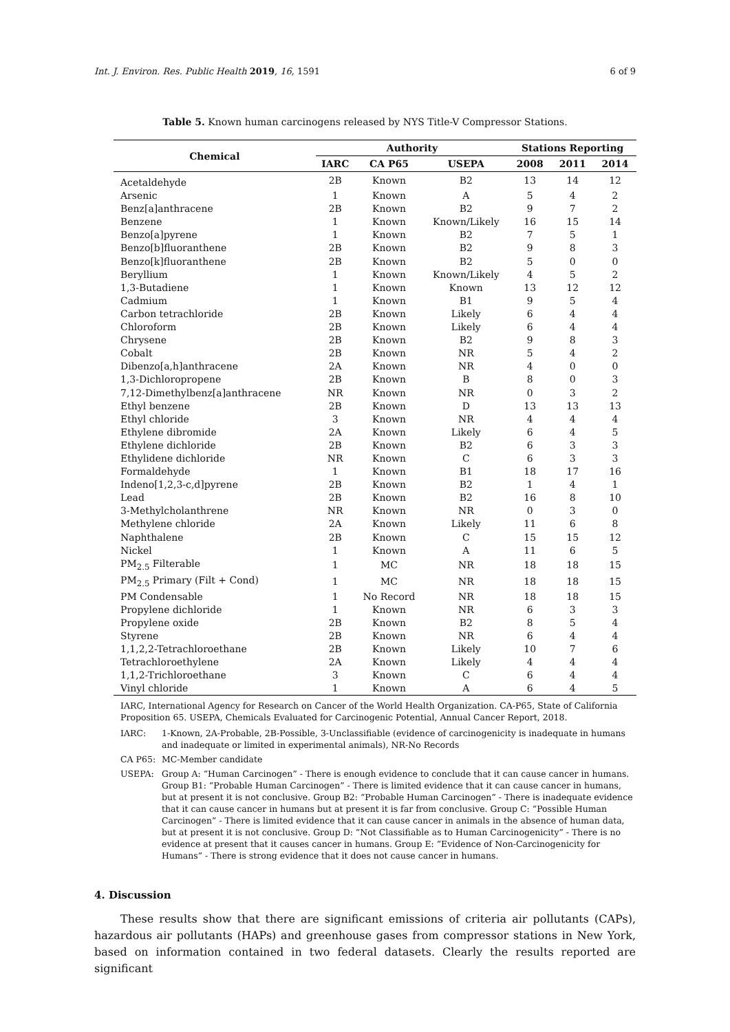Int. J. Environ. Res. Public Health 2019, 16, 1591 6 of 9
Table 5. Known human carcinogens released by NYS Title-V Compressor Stations.
| Chemical | Authority | | | Stations Reporting | | |
| --- | --- | --- | --- | --- | --- | --- |
| | IARC | CA P65 | USEPA | 2008 | 2011 | 2014 |
| Acetaldehyde | 2B | Known | B2 | 13 | 14 | 12 |
| Arsenic | 1 | Known | A | 5 | 4 | 2 |
| Benz[a]anthracene | 2B | Known | B2 | 9 | 7 | 2 |
| Benzene | 1 | Known | Known/Likely | 16 | 15 | 14 |
| Benzo[a]pyrene | 1 | Known | B2 | 7 | 5 | 1 |
| Benzo[b]fluoranthene | 2B | Known | B2 | 9 | 8 | 3 |
| Benzo[k]fluoranthene | 2B | Known | B2 | 5 | 0 | 0 |
| Beryllium | 1 | Known | Known/Likely | 4 | 5 | 2 |
| 1,3-Butadiene | 1 | Known | Known | 13 | 12 | 12 |
| Cadmium | 1 | Known | B1 | 9 | 5 | 4 |
| Carbon tetrachloride | 2B | Known | Likely | 6 | 4 | 4 |
| Chloroform | 2B | Known | Likely | 6 | 4 | 4 |
| Chrysene | 2B | Known | B2 | 9 | 8 | 3 |
| Cobalt | 2B | Known | NR | 5 | 4 | 2 |
| Dibenzo[a,h]anthracene | 2A | Known | NR | 4 | 0 | 0 |
| 1,3-Dichloropropene | 2B | Known | B | 8 | 0 | 3 |
| 7,12-Dimethylbenz[a]anthracene | NR | Known | NR | 0 | 3 | 2 |
| Ethyl benzene | 2B | Known | D | 13 | 13 | 13 |
| Ethyl chloride | 3 | Known | NR | 4 | 4 | 4 |
| Ethylene dibromide | 2A | Known | Likely | 6 | 4 | 5 |
| Ethylene dichloride | 2B | Known | B2 | 6 | 3 | 3 |
| Ethylidene dichloride | NR | Known | C | 6 | 3 | 3 |
| Formaldehyde | 1 | Known | B1 | 18 | 17 | 16 |
| Indeno[1,2,3-c,d]pyrene | 2B | Known | B2 | 1 | 4 | 1 |
| Lead | 2B | Known | B2 | 16 | 8 | 10 |
| 3-Methylcholanthrene | NR | Known | NR | 0 | 3 | 0 |
| Methylene chloride | 2A | Known | Likely | 11 | 6 | 8 |
| Naphthalene | 2B | Known | C | 15 | 15 | 12 |
| Nickel | 1 | Known | A | 11 | 6 | 5 |
| PM<sub>2.5</sub> Filterable | 1 | MC | NR | 18 | 18 | 15 |
| PM<sub>2.5</sub> Primary (Filt + Cond) | 1 | MC | NR | 18 | 18 | 15 |
| PM Condensable | 1 | No Record | NR | 18 | 18 | 15 |
| Propylene dichloride | 1 | Known | NR | 6 | 3 | 3 |
| Propylene oxide | 2B | Known | B2 | 8 | 5 | 4 |
| Styrene | 2B | Known | NR | 6 | 4 | 4 |
| 1,1,2,2-Tetrachloroethane | 2B | Known | Likely | 10 | 7 | 6 |
| Tetrachloroethylene | 2A | Known | Likely | 4 | 4 | 4 |
| 1,1,2-Trichloroethane | 3 | Known | C | 6 | 4 | 4 |
| Vinyl chloride | 1 | Known | A | 6 | 4 | 5 |
IARC, International Agency for Research on Cancer of the World Health Organization. CA-P65, State of California Proposition 65. USEPA, Chemicals Evaluated for Carcinogenic Potential, Annual Cancer Report, 2018.
IARC: 1-Known, 2A-Probable, 2B-Possible, 3-Unclassifiable (evidence of carcinogenicity is inadequate in humans and inadequate or limited in experimental animals), NR-No Records
CA P65: MC-Member candidate
USEPA: Group A: “Human Carcinogen” - There is enough evidence to conclude that it can cause cancer in humans. Group B1: “Probable Human Carcinogen” - There is limited evidence that it can cause cancer in humans, but at present it is not conclusive. Group B2: “Probable Human Carcinogen” - There is inadequate evidence that it can cause cancer in humans but at present it is far from conclusive. Group C: “Possible Human Carcinogen” - There is limited evidence that it can cause cancer in animals in the absence of human data, but at present it is not conclusive. Group D: “Not Classifiable as to Human Carcinogenicity” - There is no evidence at present that it causes cancer in humans. Group E: “Evidence of Non-Carcinogenicity for Humans” - There is strong evidence that it does not cause cancer in humans.
4. Discussion
These results show that there are significant emissions of criteria air pollutants (CAPs), hazardous air pollutants (HAPs) and greenhouse gases from compressor stations in New York, based on information contained in two federal datasets. Clearly the results reported are significant